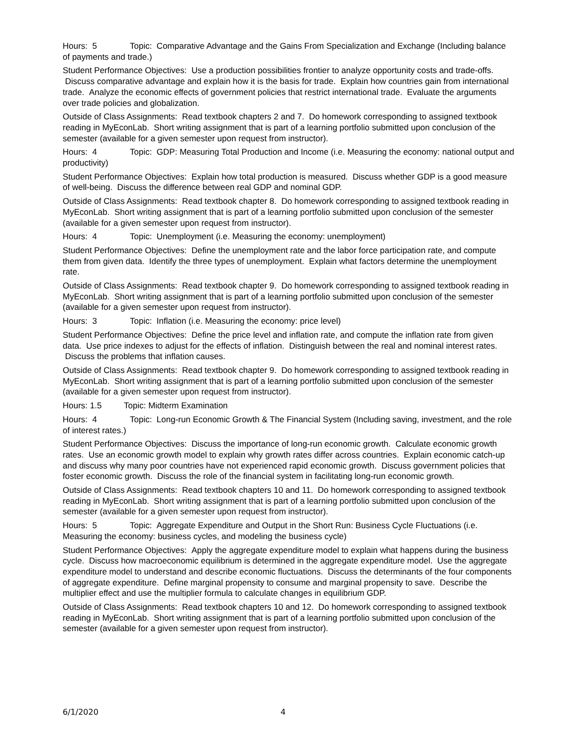Hours: 5 Topic: Comparative Advantage and the Gains From Specialization and Exchange (Including balance of payments and trade.)
Student Performance Objectives: Use a production possibilities frontier to analyze opportunity costs and trade-offs. Discuss comparative advantage and explain how it is the basis for trade. Explain how countries gain from international trade. Analyze the economic effects of government policies that restrict international trade. Evaluate the arguments over trade policies and globalization.
Outside of Class Assignments: Read textbook chapters 2 and 7. Do homework corresponding to assigned textbook reading in MyEconLab. Short writing assignment that is part of a learning portfolio submitted upon conclusion of the semester (available for a given semester upon request from instructor).
Hours: 4 Topic: GDP: Measuring Total Production and Income (i.e. Measuring the economy: national output and productivity)
Student Performance Objectives: Explain how total production is measured. Discuss whether GDP is a good measure of well-being. Discuss the difference between real GDP and nominal GDP.
Outside of Class Assignments: Read textbook chapter 8. Do homework corresponding to assigned textbook reading in MyEconLab. Short writing assignment that is part of a learning portfolio submitted upon conclusion of the semester (available for a given semester upon request from instructor).
Hours: 4 Topic: Unemployment (i.e. Measuring the economy: unemployment)
Student Performance Objectives: Define the unemployment rate and the labor force participation rate, and compute them from given data. Identify the three types of unemployment. Explain what factors determine the unemployment rate.
Outside of Class Assignments: Read textbook chapter 9. Do homework corresponding to assigned textbook reading in MyEconLab. Short writing assignment that is part of a learning portfolio submitted upon conclusion of the semester (available for a given semester upon request from instructor).
Hours: 3 Topic: Inflation (i.e. Measuring the economy: price level)
Student Performance Objectives: Define the price level and inflation rate, and compute the inflation rate from given data. Use price indexes to adjust for the effects of inflation. Distinguish between the real and nominal interest rates. Discuss the problems that inflation causes.
Outside of Class Assignments: Read textbook chapter 9. Do homework corresponding to assigned textbook reading in MyEconLab. Short writing assignment that is part of a learning portfolio submitted upon conclusion of the semester (available for a given semester upon request from instructor).
Hours: 1.5 Topic: Midterm Examination
Hours: 4 Topic: Long-run Economic Growth & The Financial System (Including saving, investment, and the role of interest rates.)
Student Performance Objectives: Discuss the importance of long-run economic growth. Calculate economic growth rates. Use an economic growth model to explain why growth rates differ across countries. Explain economic catch-up and discuss why many poor countries have not experienced rapid economic growth. Discuss government policies that foster economic growth. Discuss the role of the financial system in facilitating long-run economic growth.
Outside of Class Assignments: Read textbook chapters 10 and 11. Do homework corresponding to assigned textbook reading in MyEconLab. Short writing assignment that is part of a learning portfolio submitted upon conclusion of the semester (available for a given semester upon request from instructor).
Hours: 5 Topic: Aggregate Expenditure and Output in the Short Run: Business Cycle Fluctuations (i.e. Measuring the economy: business cycles, and modeling the business cycle)
Student Performance Objectives: Apply the aggregate expenditure model to explain what happens during the business cycle. Discuss how macroeconomic equilibrium is determined in the aggregate expenditure model. Use the aggregate expenditure model to understand and describe economic fluctuations. Discuss the determinants of the four components of aggregate expenditure. Define marginal propensity to consume and marginal propensity to save. Describe the multiplier effect and use the multiplier formula to calculate changes in equilibrium GDP.
Outside of Class Assignments: Read textbook chapters 10 and 12. Do homework corresponding to assigned textbook reading in MyEconLab. Short writing assignment that is part of a learning portfolio submitted upon conclusion of the semester (available for a given semester upon request from instructor).
6/1/2020 4